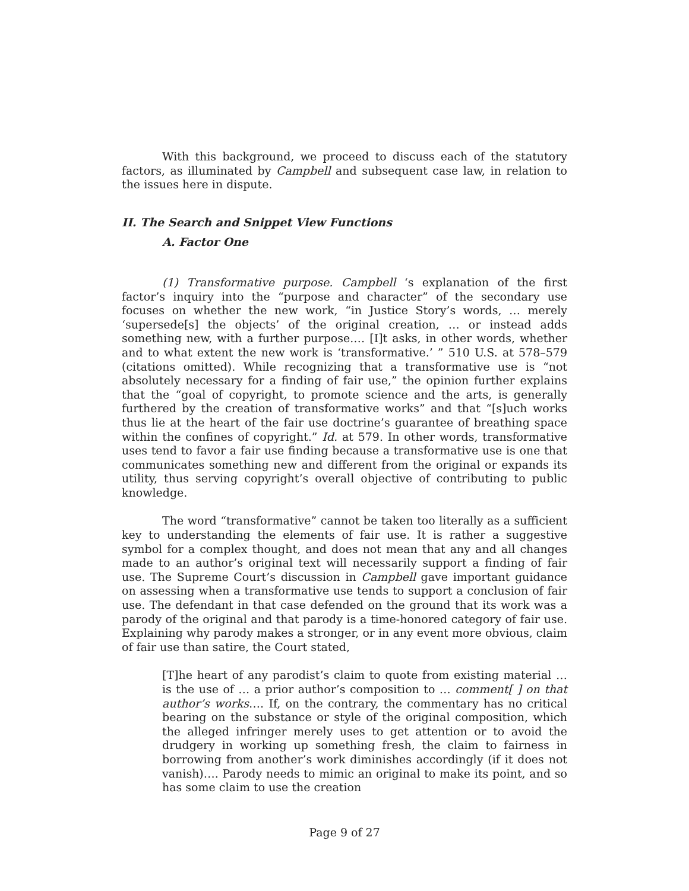With this background, we proceed to discuss each of the statutory factors, as illuminated by Campbell and subsequent case law, in relation to the issues here in dispute.
II. The Search and Snippet View Functions
A. Factor One
(1) Transformative purpose. Campbell ‘s explanation of the first factor’s inquiry into the “purpose and character” of the secondary use focuses on whether the new work, “in Justice Story’s words, … merely ‘supersede[s] the objects’ of the original creation, … or instead adds something new, with a further purpose.… [I]t asks, in other words, whether and to what extent the new work is ‘transformative.’ ” 510 U.S. at 578–579 (citations omitted). While recognizing that a transformative use is “not absolutely necessary for a finding of fair use,” the opinion further explains that the “goal of copyright, to promote science and the arts, is generally furthered by the creation of transformative works” and that “[s]uch works thus lie at the heart of the fair use doctrine’s guarantee of breathing space within the confines of copyright.” Id. at 579. In other words, transformative uses tend to favor a fair use finding because a transformative use is one that communicates something new and different from the original or expands its utility, thus serving copyright’s overall objective of contributing to public knowledge.
The word “transformative” cannot be taken too literally as a sufficient key to understanding the elements of fair use. It is rather a suggestive symbol for a complex thought, and does not mean that any and all changes made to an author’s original text will necessarily support a finding of fair use. The Supreme Court’s discussion in Campbell gave important guidance on assessing when a transformative use tends to support a conclusion of fair use. The defendant in that case defended on the ground that its work was a parody of the original and that parody is a time-honored category of fair use. Explaining why parody makes a stronger, or in any event more obvious, claim of fair use than satire, the Court stated,
[T]he heart of any parodist’s claim to quote from existing material … is the use of … a prior author’s composition to … comment[ ] on that author’s works…. If, on the contrary, the commentary has no critical bearing on the substance or style of the original composition, which the alleged infringer merely uses to get attention or to avoid the drudgery in working up something fresh, the claim to fairness in borrowing from another’s work diminishes accordingly (if it does not vanish)…. Parody needs to mimic an original to make its point, and so has some claim to use the creation
Page 9 of 27